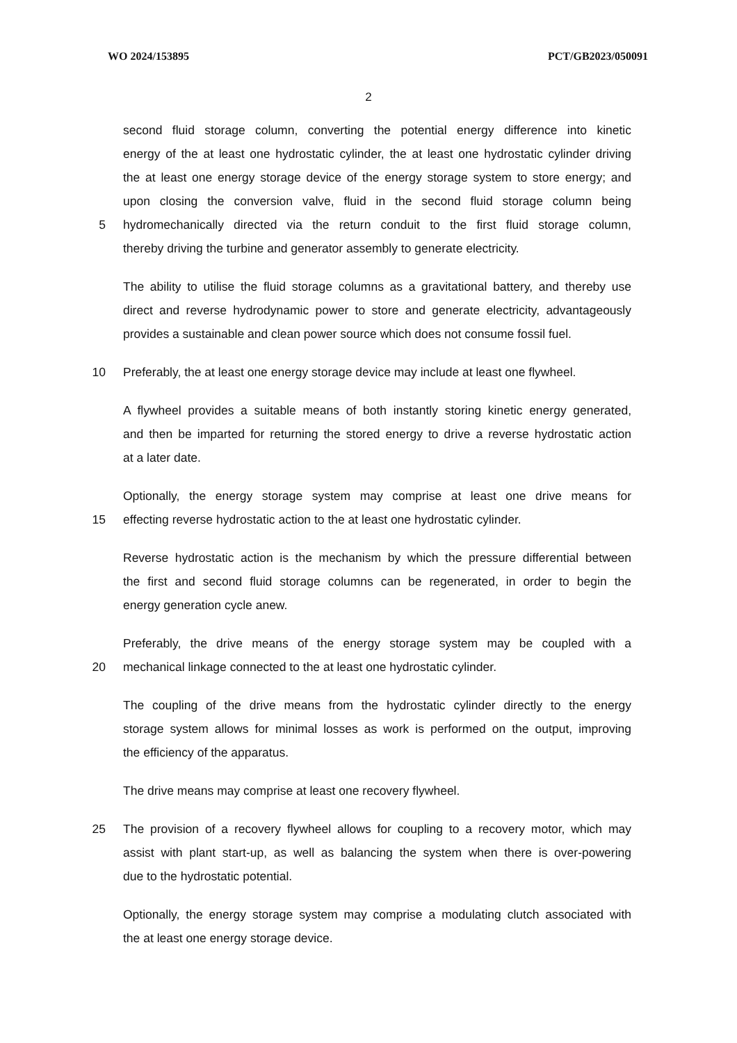WO 2024/153895 PCT/GB2023/050091
2
second fluid storage column, converting the potential energy difference into kinetic
energy of the at least one hydrostatic cylinder, the at least one hydrostatic cylinder driving
the at least one energy storage device of the energy storage system to store energy; and
upon closing the conversion valve, fluid in the second fluid storage column being
5 hydromechanically directed via the return conduit to the first fluid storage column,
thereby driving the turbine and generator assembly to generate electricity.
The ability to utilise the fluid storage columns as a gravitational battery, and thereby use
direct and reverse hydrodynamic power to store and generate electricity, advantageously
provides a sustainable and clean power source which does not consume fossil fuel.
10 Preferably, the at least one energy storage device may include at least one flywheel.
A flywheel provides a suitable means of both instantly storing kinetic energy generated,
and then be imparted for returning the stored energy to drive a reverse hydrostatic action
at a later date.
Optionally, the energy storage system may comprise at least one drive means for
15 effecting reverse hydrostatic action to the at least one hydrostatic cylinder.
Reverse hydrostatic action is the mechanism by which the pressure differential between
the first and second fluid storage columns can be regenerated, in order to begin the
energy generation cycle anew.
Preferably, the drive means of the energy storage system may be coupled with a
20 mechanical linkage connected to the at least one hydrostatic cylinder.
The coupling of the drive means from the hydrostatic cylinder directly to the energy
storage system allows for minimal losses as work is performed on the output, improving
the efficiency of the apparatus.
The drive means may comprise at least one recovery flywheel.
25 The provision of a recovery flywheel allows for coupling to a recovery motor, which may
assist with plant start-up, as well as balancing the system when there is over-powering
due to the hydrostatic potential.
Optionally, the energy storage system may comprise a modulating clutch associated with
the at least one energy storage device.